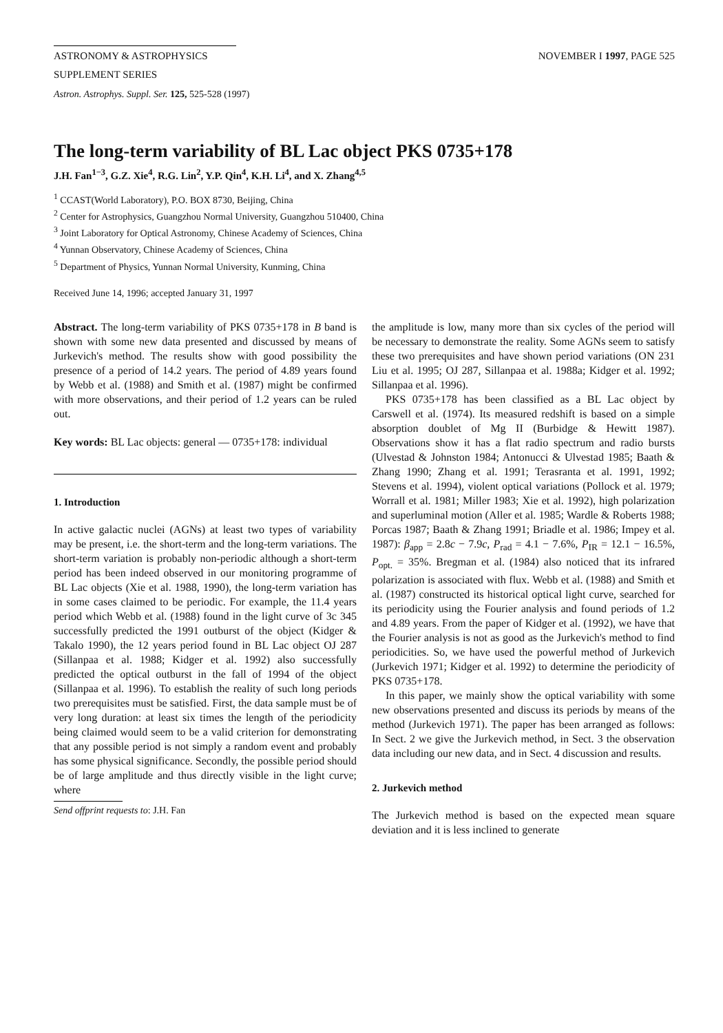ASTRONOMY & ASTROPHYSICS
SUPPLEMENT SERIES
NOVEMBER I 1997, PAGE 525
Astron. Astrophys. Suppl. Ser. 125, 525-528 (1997)
The long-term variability of BL Lac object PKS 0735+178
J.H. Fan<sup>1−3</sup>, G.Z. Xie<sup>4</sup>, R.G. Lin<sup>2</sup>, Y.P. Qin<sup>4</sup>, K.H. Li<sup>4</sup>, and X. Zhang<sup>4,5</sup>
<sup>1</sup> CCAST(World Laboratory), P.O. BOX 8730, Beijing, China
<sup>2</sup> Center for Astrophysics, Guangzhou Normal University, Guangzhou 510400, China
<sup>3</sup> Joint Laboratory for Optical Astronomy, Chinese Academy of Sciences, China
<sup>4</sup> Yunnan Observatory, Chinese Academy of Sciences, China
<sup>5</sup> Department of Physics, Yunnan Normal University, Kunming, China
Received June 14, 1996; accepted January 31, 1997
Abstract. The long-term variability of PKS 0735+178 in B band is shown with some new data presented and discussed by means of Jurkevich's method. The results show with good possibility the presence of a period of 14.2 years. The period of 4.89 years found by Webb et al. (1988) and Smith et al. (1987) might be confirmed with more observations, and their period of 1.2 years can be ruled out.
Key words: BL Lac objects: general — 0735+178: individual
1. Introduction
In active galactic nuclei (AGNs) at least two types of variability may be present, i.e. the short-term and the long-term variations. The short-term variation is probably non-periodic although a short-term period has been indeed observed in our monitoring programme of BL Lac objects (Xie et al. 1988, 1990), the long-term variation has in some cases claimed to be periodic. For example, the 11.4 years period which Webb et al. (1988) found in the light curve of 3c 345 successfully predicted the 1991 outburst of the object (Kidger & Takalo 1990), the 12 years period found in BL Lac object OJ 287 (Sillanpaa et al. 1988; Kidger et al. 1992) also successfully predicted the optical outburst in the fall of 1994 of the object (Sillanpaa et al. 1996). To establish the reality of such long periods two prerequisites must be satisfied. First, the data sample must be of very long duration: at least six times the length of the periodicity being claimed would seem to be a valid criterion for demonstrating that any possible period is not simply a random event and probably has some physical significance. Secondly, the possible period should be of large amplitude and thus directly visible in the light curve; where
Send offprint requests to: J.H. Fan
the amplitude is low, many more than six cycles of the period will be necessary to demonstrate the reality. Some AGNs seem to satisfy these two prerequisites and have shown period variations (ON 231 Liu et al. 1995; OJ 287, Sillanpaa et al. 1988a; Kidger et al. 1992; Sillanpaa et al. 1996).
PKS 0735+178 has been classified as a BL Lac object by Carswell et al. (1974). Its measured redshift is based on a simple absorption doublet of Mg II (Burbidge & Hewitt 1987). Observations show it has a flat radio spectrum and radio bursts (Ulvestad & Johnston 1984; Antonucci & Ulvestad 1985; Baath & Zhang 1990; Zhang et al. 1991; Terasranta et al. 1991, 1992; Stevens et al. 1994), violent optical variations (Pollock et al. 1979; Worrall et al. 1981; Miller 1983; Xie et al. 1992), high polarization and superluminal motion (Aller et al. 1985; Wardle & Roberts 1988; Porcas 1987; Baath & Zhang 1991; Briadle et al. 1986; Impey et al. 1987): β<sub>app</sub> = 2.8c − 7.9c, P<sub>rad</sub> = 4.1 − 7.6%, P<sub>IR</sub> = 12.1 − 16.5%, P<sub>opt.</sub> = 35%. Bregman et al. (1984) also noticed that its infrared polarization is associated with flux. Webb et al. (1988) and Smith et al. (1987) constructed its historical optical light curve, searched for its periodicity using the Fourier analysis and found periods of 1.2 and 4.89 years. From the paper of Kidger et al. (1992), we have that the Fourier analysis is not as good as the Jurkevich's method to find periodicities. So, we have used the powerful method of Jurkevich (Jurkevich 1971; Kidger et al. 1992) to determine the periodicity of PKS 0735+178.
In this paper, we mainly show the optical variability with some new observations presented and discuss its periods by means of the method (Jurkevich 1971). The paper has been arranged as follows: In Sect. 2 we give the Jurkevich method, in Sect. 3 the observation data including our new data, and in Sect. 4 discussion and results.
2. Jurkevich method
The Jurkevich method is based on the expected mean square deviation and it is less inclined to generate